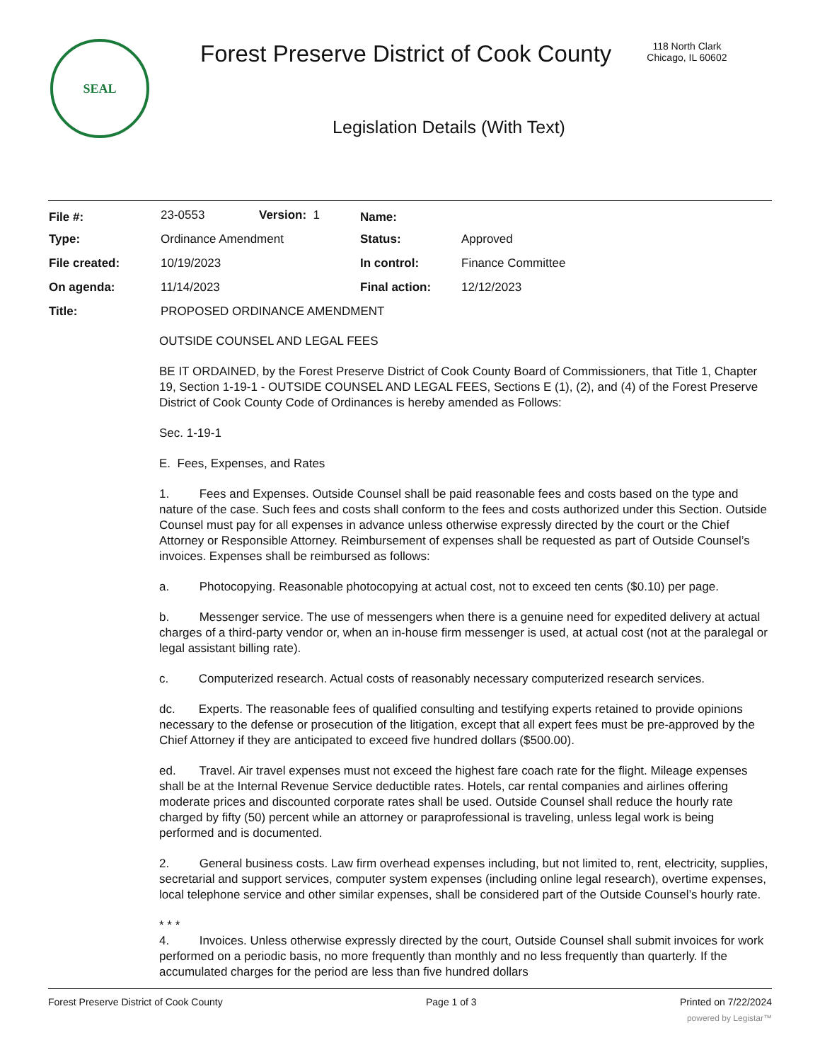SEAL
Forest Preserve District of Cook County
118 North Clark
Chicago, IL 60602
Legislation Details (With Text)
| File #: | 23-0553 | Version: 1 | Name: | |
| Type: | Ordinance Amendment | | Status: | Approved |
| File created: | 10/19/2023 | | In control: | Finance Committee |
| On agenda: | 11/14/2023 | | Final action: | 12/12/2023 |
| Title: | PROPOSED ORDINANCE AMENDMENT | | | |
OUTSIDE COUNSEL AND LEGAL FEES
BE IT ORDAINED, by the Forest Preserve District of Cook County Board of Commissioners, that Title 1, Chapter 19, Section 1-19-1 - OUTSIDE COUNSEL AND LEGAL FEES, Sections E (1), (2), and (4) of the Forest Preserve District of Cook County Code of Ordinances is hereby amended as Follows:
Sec. 1-19-1
E. Fees, Expenses, and Rates
1. Fees and Expenses. Outside Counsel shall be paid reasonable fees and costs based on the type and nature of the case. Such fees and costs shall conform to the fees and costs authorized under this Section. Outside Counsel must pay for all expenses in advance unless otherwise expressly directed by the court or the Chief Attorney or Responsible Attorney. Reimbursement of expenses shall be requested as part of Outside Counsel’s invoices. Expenses shall be reimbursed as follows:
a. Photocopying. Reasonable photocopying at actual cost, not to exceed ten cents ($0.10) per page.
b. Messenger service. The use of messengers when there is a genuine need for expedited delivery at actual charges of a third-party vendor or, when an in-house firm messenger is used, at actual cost (not at the paralegal or legal assistant billing rate).
c. Computerized research. Actual costs of reasonably necessary computerized research services.
dc. Experts. The reasonable fees of qualified consulting and testifying experts retained to provide opinions necessary to the defense or prosecution of the litigation, except that all expert fees must be pre-approved by the Chief Attorney if they are anticipated to exceed five hundred dollars ($500.00).
ed. Travel. Air travel expenses must not exceed the highest fare coach rate for the flight. Mileage expenses shall be at the Internal Revenue Service deductible rates. Hotels, car rental companies and airlines offering moderate prices and discounted corporate rates shall be used. Outside Counsel shall reduce the hourly rate charged by fifty (50) percent while an attorney or paraprofessional is traveling, unless legal work is being performed and is documented.
2. General business costs. Law firm overhead expenses including, but not limited to, rent, electricity, supplies, secretarial and support services, computer system expenses (including online legal research), overtime expenses, local telephone service and other similar expenses, shall be considered part of the Outside Counsel’s hourly rate.
* * *
4. Invoices. Unless otherwise expressly directed by the court, Outside Counsel shall submit invoices for work performed on a periodic basis, no more frequently than monthly and no less frequently than quarterly. If the accumulated charges for the period are less than five hundred dollars
Forest Preserve District of Cook County Page 1 of 3 Printed on 7/22/2024
powered by Legistar™